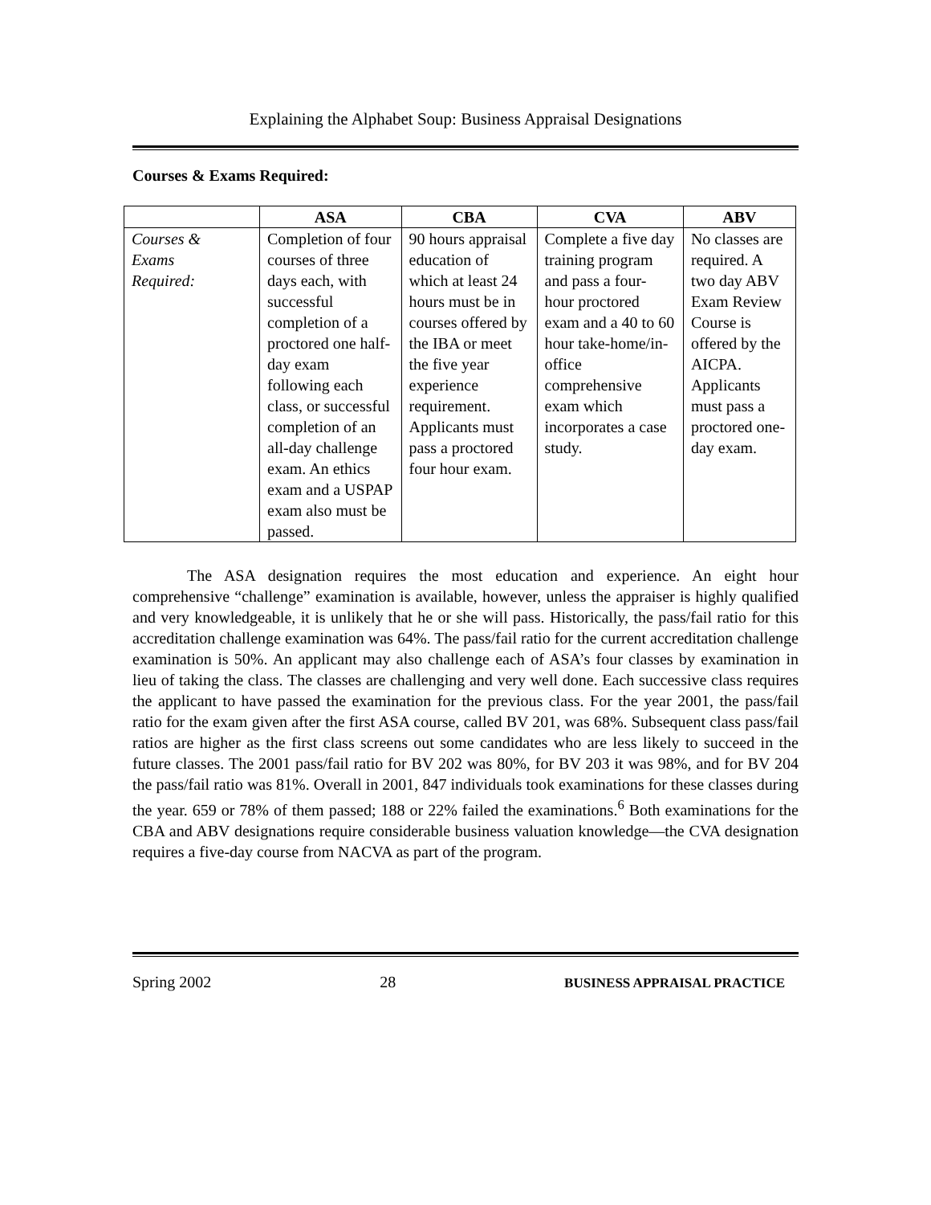Explaining the Alphabet Soup: Business Appraisal Designations
Courses & Exams Required:
| | ASA | CBA | CVA | ABV |
| --- | --- | --- | --- | --- |
| Courses & Exams Required: | Completion of four courses of three days each, with successful completion of a proctored one half-day exam following each class, or successful completion of an all-day challenge exam. An ethics exam and a USPAP exam also must be passed. | 90 hours appraisal education of which at least 24 hours must be in courses offered by the IBA or meet the five year experience requirement. Applicants must pass a proctored four hour exam. | Complete a five day training program and pass a four-hour proctored exam and a 40 to 60 hour take-home/in-office comprehensive exam which incorporates a case study. | No classes are required. A two day ABV Exam Review Course is offered by the AICPA. Applicants must pass a proctored one-day exam. |
The ASA designation requires the most education and experience. An eight hour comprehensive “challenge” examination is available, however, unless the appraiser is highly qualified and very knowledgeable, it is unlikely that he or she will pass. Historically, the pass/fail ratio for this accreditation challenge examination was 64%. The pass/fail ratio for the current accreditation challenge examination is 50%. An applicant may also challenge each of ASA’s four classes by examination in lieu of taking the class. The classes are challenging and very well done. Each successive class requires the applicant to have passed the examination for the previous class. For the year 2001, the pass/fail ratio for the exam given after the first ASA course, called BV 201, was 68%. Subsequent class pass/fail ratios are higher as the first class screens out some candidates who are less likely to succeed in the future classes. The 2001 pass/fail ratio for BV 202 was 80%, for BV 203 it was 98%, and for BV 204 the pass/fail ratio was 81%. Overall in 2001, 847 individuals took examinations for these classes during the year. 659 or 78% of them passed; 188 or 22% failed the examinations.<sup>6</sup> Both examinations for the CBA and ABV designations require considerable business valuation knowledge—the CVA designation requires a five-day course from NACVA as part of the program.
Spring 2002 28 BUSINESS APPRAISAL PRACTICE